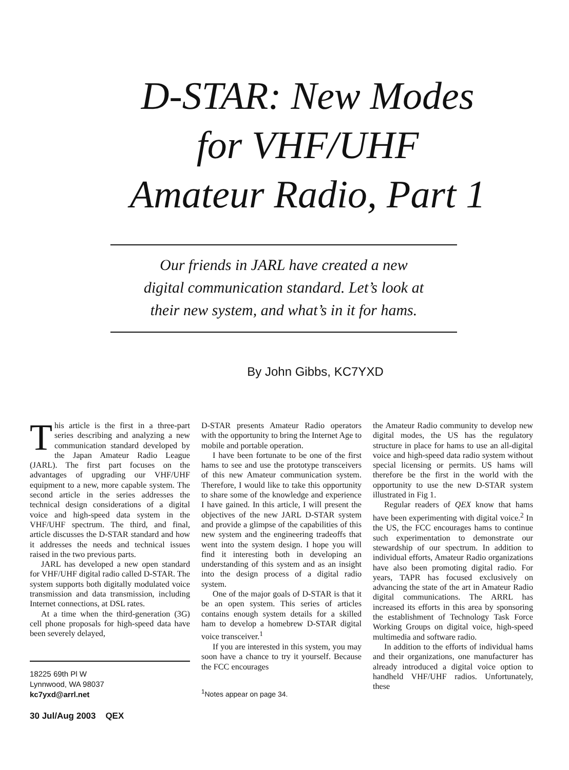D-STAR: New Modes
for VHF/UHF
Amateur Radio, Part 1
Our friends in JARL have created a new
digital communication standard. Let’s look at
their new system, and what’s in it for hams.
By John Gibbs, KC7YXD
This article is the first in a three-part series describing and analyzing a new communication standard developed by the Japan Amateur Radio League (JARL). The first part focuses on the advantages of upgrading our VHF/UHF equipment to a new, more capable system. The second article in the series addresses the technical design considerations of a digital voice and high-speed data system in the VHF/UHF spectrum. The third, and final, article discusses the D-STAR standard and how it addresses the needs and technical issues raised in the two previous parts.
JARL has developed a new open standard for VHF/UHF digital radio called D-STAR. The system supports both digitally modulated voice transmission and data transmission, including Internet connections, at DSL rates.
At a time when the third-generation (3G) cell phone proposals for high-speed data have been severely delayed,
18225 69th Pl W
Lynnwood, WA 98037
kc7yxd@arrl.net
D-STAR presents Amateur Radio operators with the opportunity to bring the Internet Age to mobile and portable operation.
I have been fortunate to be one of the first hams to see and use the prototype transceivers of this new Amateur communication system. Therefore, I would like to take this opportunity to share some of the knowledge and experience I have gained. In this article, I will present the objectives of the new JARL D-STAR system and provide a glimpse of the capabilities of this new system and the engineering tradeoffs that went into the system design. I hope you will find it interesting both in developing an understanding of this system and as an insight into the design process of a digital radio system.
One of the major goals of D-STAR is that it be an open system. This series of articles contains enough system details for a skilled ham to develop a homebrew D-STAR digital voice transceiver.<sup>1</sup>
If you are interested in this system, you may soon have a chance to try it yourself. Because the FCC encourages
<sup>1</sup> Notes appear on page 34.
the Amateur Radio community to develop new digital modes, the US has the regulatory structure in place for hams to use an all-digital voice and high-speed data radio system without special licensing or permits. US hams will therefore be the first in the world with the opportunity to use the new D-STAR system illustrated in Fig 1.
Regular readers of QEX know that hams have been experimenting with digital voice.<sup>2</sup> In the US, the FCC encourages hams to continue such experimentation to demonstrate our stewardship of our spectrum. In addition to individual efforts, Amateur Radio organizations have also been promoting digital radio. For years, TAPR has focused exclusively on advancing the state of the art in Amateur Radio digital communications. The ARRL has increased its efforts in this area by sponsoring the establishment of Technology Task Force Working Groups on digital voice, high-speed multimedia and software radio.
In addition to the efforts of individual hams and their organizations, one manufacturer has already introduced a digital voice option to handheld VHF/UHF radios. Unfortunately, these
30 Jul/Aug 2003 QEX